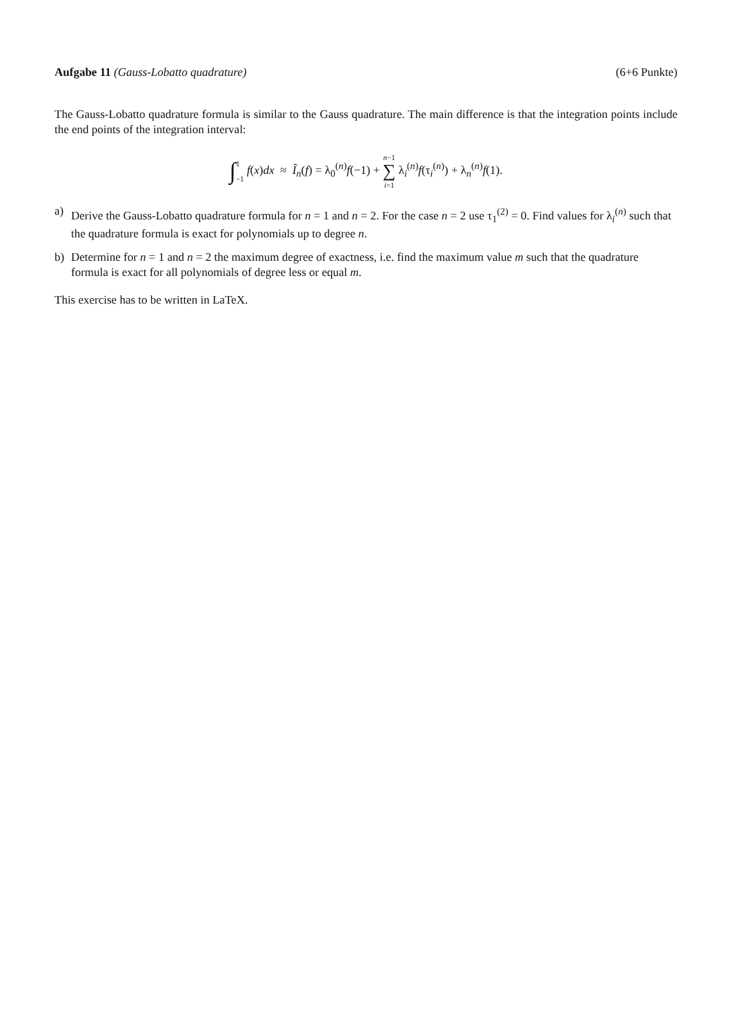Aufgabe 11 (Gauss-Lobatto quadrature)
(6+6 Punkte)
The Gauss-Lobatto quadrature formula is similar to the Gauss quadrature. The main difference is that the integration points include the end points of the integration interval:
∫1
−1 f(x)dx ≈ Î<sub>n</sub>(f) = λ<sub>0</sub><sup>(n)</sup>f(−1) + n−1 ∑ i=1 λ<sub>i</sub><sup>(n)</sup>f(τ<sub>i</sub><sup>(n)</sup>) + λ<sub>n</sub><sup>(n)</sup>f(1).
a) Derive the Gauss-Lobatto quadrature formula for n = 1 and n = 2. For the case n = 2 use τ<sub>1</sub><sup>(2)</sup> = 0. Find values for λ<sub>i</sub><sup>(n)</sup> such that the quadrature formula is exact for polynomials up to degree n.
b) Determine for n = 1 and n = 2 the maximum degree of exactness, i.e. find the maximum value m such that the quadrature formula is exact for all polynomials of degree less or equal m.
This exercise has to be written in LaTeX.